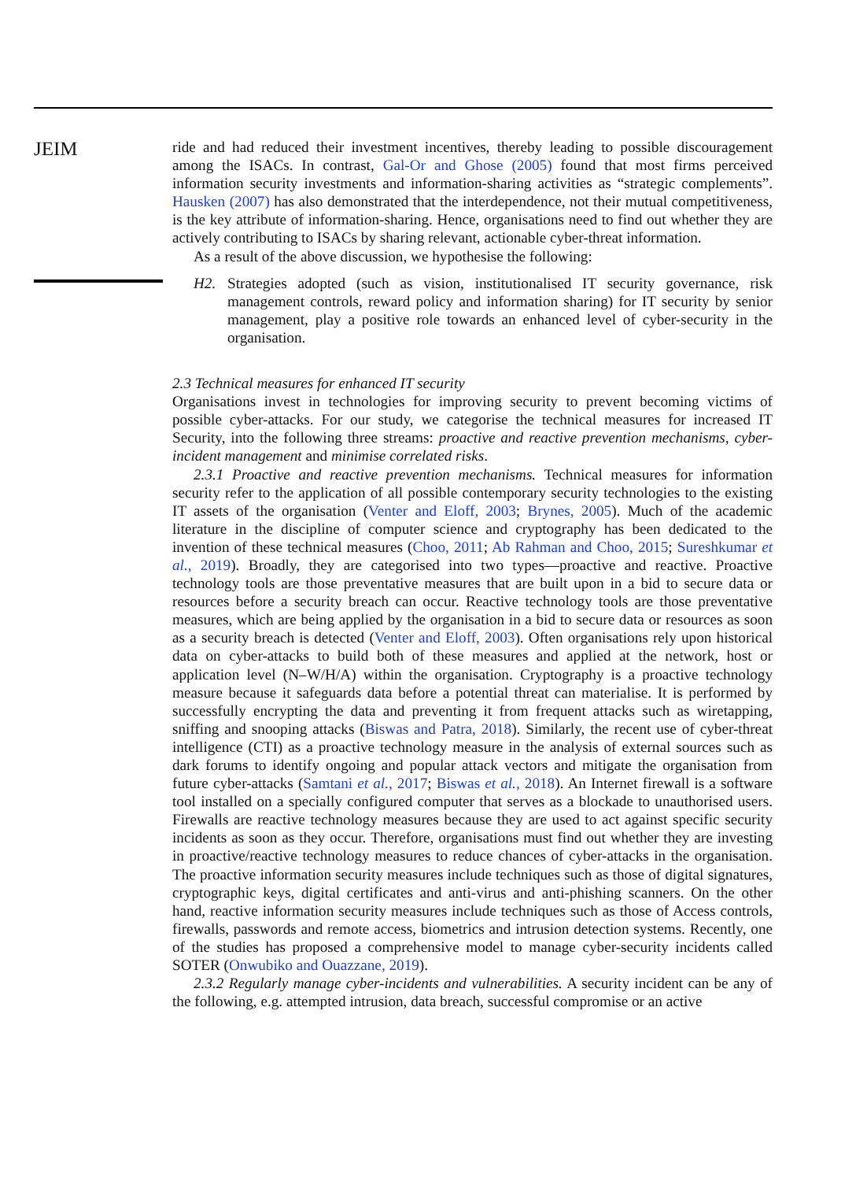JEIM
ride and had reduced their investment incentives, thereby leading to possible discouragement among the ISACs. In contrast, Gal-Or and Ghose (2005) found that most firms perceived information security investments and information-sharing activities as “strategic complements”. Hausken (2007) has also demonstrated that the interdependence, not their mutual competitiveness, is the key attribute of information-sharing. Hence, organisations need to find out whether they are actively contributing to ISACs by sharing relevant, actionable cyber-threat information.
As a result of the above discussion, we hypothesise the following:
H2. Strategies adopted (such as vision, institutionalised IT security governance, risk management controls, reward policy and information sharing) for IT security by senior management, play a positive role towards an enhanced level of cyber-security in the organisation.
2.3 Technical measures for enhanced IT security
Organisations invest in technologies for improving security to prevent becoming victims of possible cyber-attacks. For our study, we categorise the technical measures for increased IT Security, into the following three streams: proactive and reactive prevention mechanisms, cyber-incident management and minimise correlated risks.
2.3.1 Proactive and reactive prevention mechanisms. Technical measures for information security refer to the application of all possible contemporary security technologies to the existing IT assets of the organisation (Venter and Eloff, 2003; Brynes, 2005). Much of the academic literature in the discipline of computer science and cryptography has been dedicated to the invention of these technical measures (Choo, 2011; Ab Rahman and Choo, 2015; Sureshkumar et al., 2019). Broadly, they are categorised into two types—proactive and reactive. Proactive technology tools are those preventative measures that are built upon in a bid to secure data or resources before a security breach can occur. Reactive technology tools are those preventative measures, which are being applied by the organisation in a bid to secure data or resources as soon as a security breach is detected (Venter and Eloff, 2003). Often organisations rely upon historical data on cyber-attacks to build both of these measures and applied at the network, host or application level (N–W/H/A) within the organisation. Cryptography is a proactive technology measure because it safeguards data before a potential threat can materialise. It is performed by successfully encrypting the data and preventing it from frequent attacks such as wiretapping, sniffing and snooping attacks (Biswas and Patra, 2018). Similarly, the recent use of cyber-threat intelligence (CTI) as a proactive technology measure in the analysis of external sources such as dark forums to identify ongoing and popular attack vectors and mitigate the organisation from future cyber-attacks (Samtani et al., 2017; Biswas et al., 2018). An Internet firewall is a software tool installed on a specially configured computer that serves as a blockade to unauthorised users. Firewalls are reactive technology measures because they are used to act against specific security incidents as soon as they occur. Therefore, organisations must find out whether they are investing in proactive/reactive technology measures to reduce chances of cyber-attacks in the organisation. The proactive information security measures include techniques such as those of digital signatures, cryptographic keys, digital certificates and anti-virus and anti-phishing scanners. On the other hand, reactive information security measures include techniques such as those of Access controls, firewalls, passwords and remote access, biometrics and intrusion detection systems. Recently, one of the studies has proposed a comprehensive model to manage cyber-security incidents called SOTER (Onwubiko and Ouazzane, 2019).
2.3.2 Regularly manage cyber-incidents and vulnerabilities. A security incident can be any of the following, e.g. attempted intrusion, data breach, successful compromise or an active